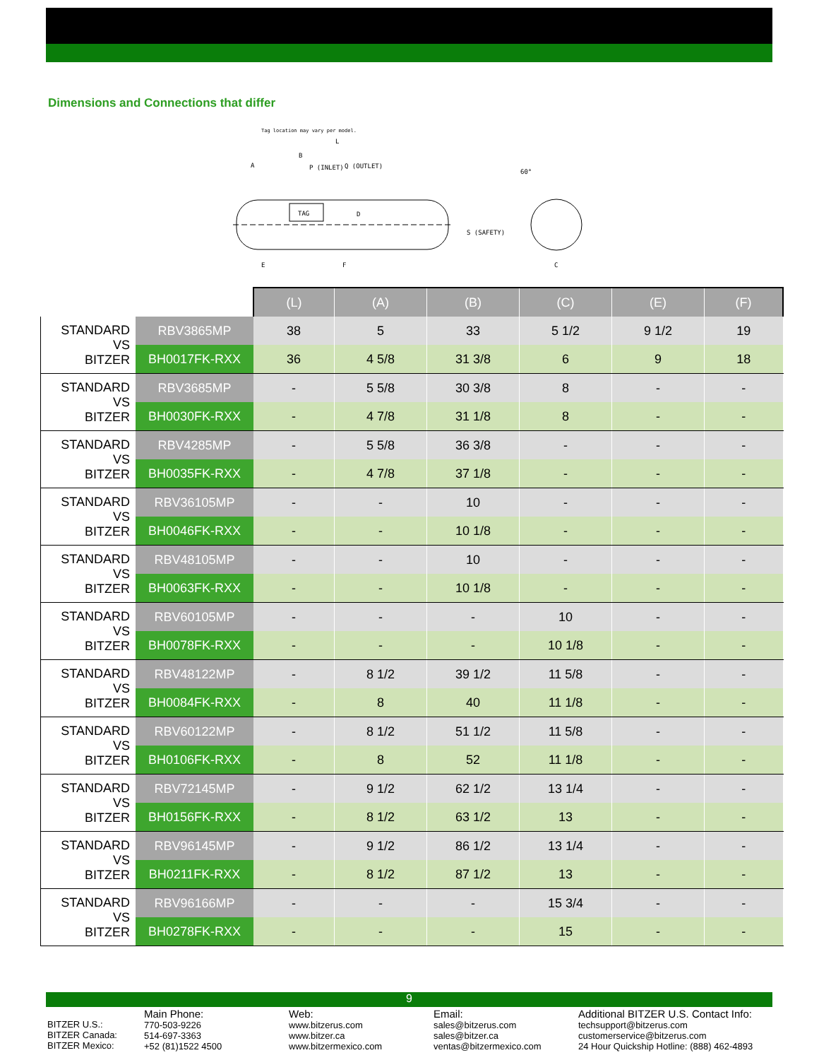Dimensions and Connections that differ
Tag location may vary per model.
TAG
Q (OUTLET)
P (INLET)
S (SAFETY)
60°
L
B
A
E
F
C
D
| | | (L) | (A) | (B) | (C) | (E) | (F) |
| STANDARD VS BITZER | RBV3865MP | 38 | 5 | 33 | 5 1/2 | 9 1/2 | 19 |
| | BH0017FK-RXX | 36 | 4 5/8 | 31 3/8 | 6 | 9 | 18 |
| STANDARD VS BITZER | RBV3685MP | - | 5 5/8 | 30 3/8 | 8 | - | - |
| | BH0030FK-RXX | - | 4 7/8 | 31 1/8 | 8 | - | - |
| STANDARD VS BITZER | RBV4285MP | - | 5 5/8 | 36 3/8 | - | - | - |
| | BH0035FK-RXX | - | 4 7/8 | 37 1/8 | - | - | - |
| STANDARD VS BITZER | RBV36105MP | - | - | 10 | - | - | - |
| | BH0046FK-RXX | - | - | 10 1/8 | - | - | - |
| STANDARD VS BITZER | RBV48105MP | - | - | 10 | - | - | - |
| | BH0063FK-RXX | - | - | 10 1/8 | - | - | - |
| STANDARD VS BITZER | RBV60105MP | - | - | - | 10 | - | - |
| | BH0078FK-RXX | - | - | - | 10 1/8 | - | - |
| STANDARD VS BITZER | RBV48122MP | - | 8 1/2 | 39 1/2 | 11 5/8 | - | - |
| | BH0084FK-RXX | - | 8 | 40 | 11 1/8 | - | - |
| STANDARD VS BITZER | RBV60122MP | - | 8 1/2 | 51 1/2 | 11 5/8 | - | - |
| | BH0106FK-RXX | - | 8 | 52 | 11 1/8 | - | - |
| STANDARD VS BITZER | RBV72145MP | - | 9 1/2 | 62 1/2 | 13 1/4 | - | - |
| | BH0156FK-RXX | - | 8 1/2 | 63 1/2 | 13 | - | - |
| STANDARD VS BITZER | RBV96145MP | - | 9 1/2 | 86 1/2 | 13 1/4 | - | - |
| | BH0211FK-RXX | - | 8 1/2 | 87 1/2 | 13 | - | - |
| STANDARD VS BITZER | RBV96166MP | - | - | - | 15 3/4 | - | - |
| | BH0278FK-RXX | - | - | - | 15 | - | - |
9
BITZER U.S.:
BITZER Canada:
BITZER Mexico:
Main Phone:
770-503-9226
514-697-3363
+52 (81)1522 4500
Web:
www.bitzerus.com
www.bitzer.ca
www.bitzermexico.com
Email:
sales@bitzerus.com
sales@bitzer.ca
ventas@bitzermexico.com
Additional BITZER U.S. Contact Info:
techsupport@bitzerus.com
customerservice@bitzerus.com
24 Hour Quickship Hotline: (888) 462-4893